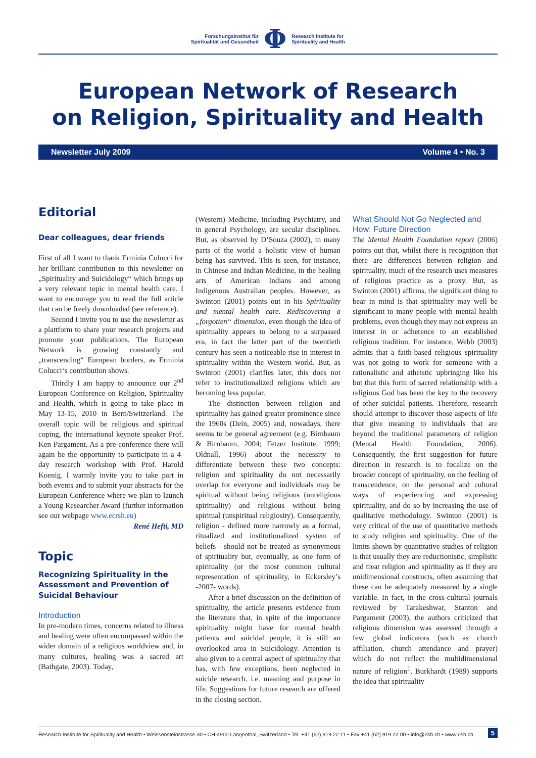Forschungsinstitut für
Spiritualität und Gesundheit
Φ
Research Institute for
Spirituality and Health
European Network of Research
on Religion, Spirituality and Health
Newsletter July 2009 Volume 4 • No. 3
Editorial
Dear colleagues, dear friends
First of all I want to thank Erminia Colucci for her brilliant contribution to this newsletter on „Spirituality and Suicidology“ which brings up a very relevant topic in mental health care. I want to encourage you to read the full article that can be freely downloaded (see reference).
Second I invite you to use the newsletter as a plattform to share your research projects and promote your publications. The European Network is growing constantly and „transcending“ European borders, as Erminia Colucci‘s contribution shows.
Thirdly I am happy to announce our 2<sup>nd</sup> European Conference on Religion, Spirituality and Health, which is going to take place in May 13-15, 2010 in Bern/Switzerland. The overall topic will be religious and spiritual coping, the international keynote speaker Prof. Ken Pargament. As a pre-conference there will again be the opportunity to participate in a 4-day research workshop with Prof. Harold Koenig. I warmly invite you to take part in both events and to submit your abstracts for the European Conference where we plan to launch a Young Researcher Award (further information see our webpage www.ecrsh.eu)
René Hefti, MD
Topic
Recognizing Spirituality in the Assessment and Prevention of Suicidal Behaviour
Introduction
In pre-modern times, concerns related to illness and healing were often encompassed within the wider domain of a religious worldview and, in many cultures, healing was a sacred art (Bathgate, 2003). Today,
(Western) Medicine, including Psychiatry, and in general Psychology, are secular disciplines. But, as observed by D’Souza (2002), in many parts of the world a holistic view of human being has survived. This is seen, for instance, in Chinese and Indian Medicine, in the healing arts of American Indians and among Indigenous Australian peoples. However, as Swinton (2001) points out in his Spirituality and mental health care. Rediscovering a „forgotten“ dimension, even though the idea of spirituality appears to belong to a surpassed era, in fact the latter part of the twentieth century has seen a noticeable rise in interest in spirituality within the Western world. But, as Swinton (2001) clarifies later, this does not refer to institutionalized religions which are becoming less popular.
The distinction between religion and spirituality has gained greater prominence since the 1960s (Dein, 2005) and, nowadays, there seems to be general agreement (e.g. Birnbaum & Birnbaum, 2004; Fetzer Institute, 1999; Oldnall, 1996) about the necessity to differentiate between these two concepts: religion and spirituality do not necessarily overlap for everyone and individuals may be spiritual without being religious (unreligious spirituality) and religious without being spiritual (unspiritual religiosity). Consequently, religion - defined more narrowly as a formal, ritualized and institutionalized system of beliefs - should not be treated as synonymous of spirituality but, eventually, as one form of spirituality (or the most common cultural representation of spirituality, in Eckersley’s -2007- words).
After a brief discussion on the definition of spirituality, the article presents evidence from the literature that, in spite of the importance spirituality might have for mental health patients and suicidal people, it is still an overlooked area in Suicidology. Attention is also given to a central aspect of spirituality that has, with few exceptions, been neglected in suicide research, i.e. meaning and purpose in life. Suggestions for future research are offered in the closing section.
What Should Not Go Neglected and How: Future Direction
The Mental Health Foundation report (2006) points out that, whilst there is recognition that there are differences between religion and spirituality, much of the research uses measures of religious practice as a proxy. But, as Swinton (2001) affirms, the significant thing to bear in mind is that spirituality may well be significant to many people with mental health problems, even though they may not express an interest in or adherence to an established religious tradition. For instance, Webb (2003) admits that a faith-based religious spirituality was not going to work for someone with a rationalistic and atheistic upbringing like his but that this form of sacred relationship with a religious God has been the key to the recovery of other suicidal patients. Therefore, research should attempt to discover those aspects of life that give meaning to individuals that are beyond the traditional parameters of religion (Mental Health Foundation, 2006). Consequently, the first suggestion for future direction in research is to focalize on the broader concept of spirituality, on the feeling of transcendence, on the personal and cultural ways of experiencing and expressing spirituality, and do so by increasing the use of qualitative methodology. Swinton (2001) is very critical of the use of quantitative methods to study religion and spirituality. One of the limits shown by quantitative studies of religion is that usually they are reductionistic, simplistic and treat religion and spirituality as if they are unidimensional constructs, often assuming that these can be adequately measured by a single variable. In fact, in the cross-cultural journals reviewed by Tarakeshwar, Stanton and Pargament (2003), the authors criticized that religious dimension was assessed through a few global indicators (such as church affiliation, church attendance and prayer) which do not reflect the multidimensional nature of religion<sup>1</sup>. Burkhardt (1989) supports the idea that spirituality
Research Institute for Spirituality and Health • Weissensteinstrasse 30 • CH-4900 Langenthal, Switzerland • Tel. +41 (62) 919 22 11 • Fax +41 (62) 919 22 00 • info@rish.ch • www.rish.ch 5